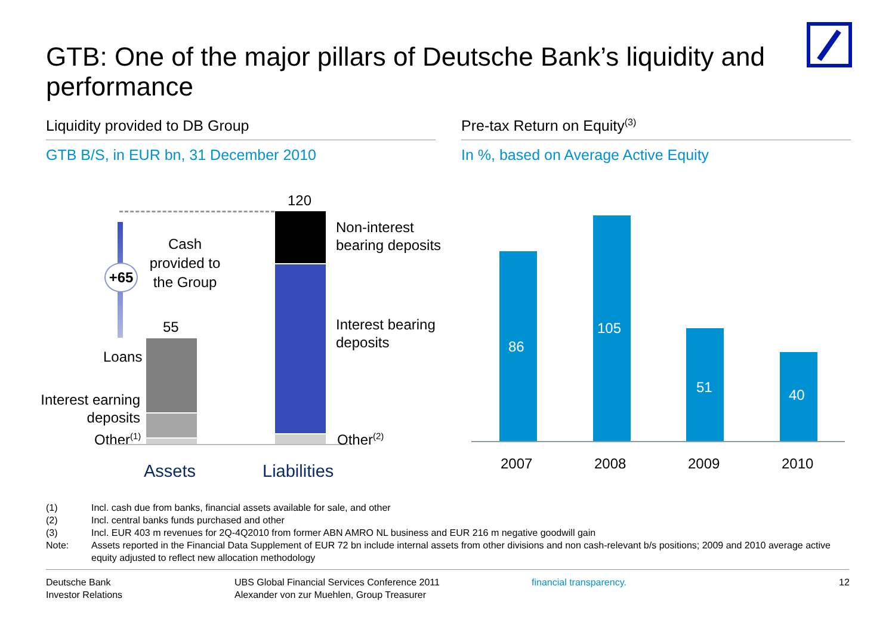GTB: One of the major pillars of Deutsche Bank’s liquidity and performance
Liquidity provided to DB Group
GTB B/S, in EUR bn, 31 December 2010
Pre-tax Return on Equity<sup>(3)</sup>
In %, based on Average Active Equity
+65
Cash provided to the Group
55
Loans
Interest earning deposits
Other<sup>(1)</sup>
120
Non-interest
bearing deposits
Interest bearing
deposits
Other<sup>(2)</sup>
Assets Liabilities
86
105
51 40
2007 2008 2009 2010
(1) Incl. cash due from banks, financial assets available for sale, and other
(2) Incl. central banks funds purchased and other
(3) Incl. EUR 403 m revenues for 2Q-4Q2010 from former ABN AMRO NL business and EUR 216 m negative goodwill gain
Note: Assets reported in the Financial Data Supplement of EUR 72 bn include internal assets from other divisions and non cash-relevant b/s positions; 2009 and 2010 average active equity adjusted to reflect new allocation methodology
Deutsche Bank
Investor Relations
UBS Global Financial Services Conference 2011
Alexander von zur Muehlen, Group Treasurer
financial transparency. 12